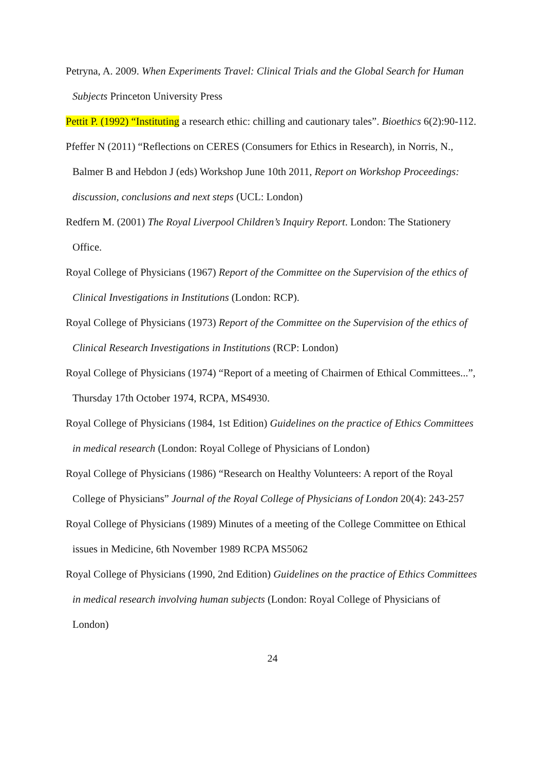Petryna, A. 2009. When Experiments Travel: Clinical Trials and the Global Search for Human Subjects Princeton University Press
Pettit P. (1992) “Instituting a research ethic: chilling and cautionary tales”. Bioethics 6(2):90-112.
Pfeffer N (2011) “Reflections on CERES (Consumers for Ethics in Research), in Norris, N., Balmer B and Hebdon J (eds) Workshop June 10th 2011, Report on Workshop Proceedings: discussion, conclusions and next steps (UCL: London)
Redfern M. (2001) The Royal Liverpool Children’s Inquiry Report. London: The Stationery Office.
Royal College of Physicians (1967) Report of the Committee on the Supervision of the ethics of Clinical Investigations in Institutions (London: RCP).
Royal College of Physicians (1973) Report of the Committee on the Supervision of the ethics of Clinical Research Investigations in Institutions (RCP: London)
Royal College of Physicians (1974) “Report of a meeting of Chairmen of Ethical Committees...”, Thursday 17th October 1974, RCPA, MS4930.
Royal College of Physicians (1984, 1st Edition) Guidelines on the practice of Ethics Committees in medical research (London: Royal College of Physicians of London)
Royal College of Physicians (1986) “Research on Healthy Volunteers: A report of the Royal College of Physicians” Journal of the Royal College of Physicians of London 20(4): 243-257
Royal College of Physicians (1989) Minutes of a meeting of the College Committee on Ethical issues in Medicine, 6th November 1989 RCPA MS5062
Royal College of Physicians (1990, 2nd Edition) Guidelines on the practice of Ethics Committees in medical research involving human subjects (London: Royal College of Physicians of London)
24